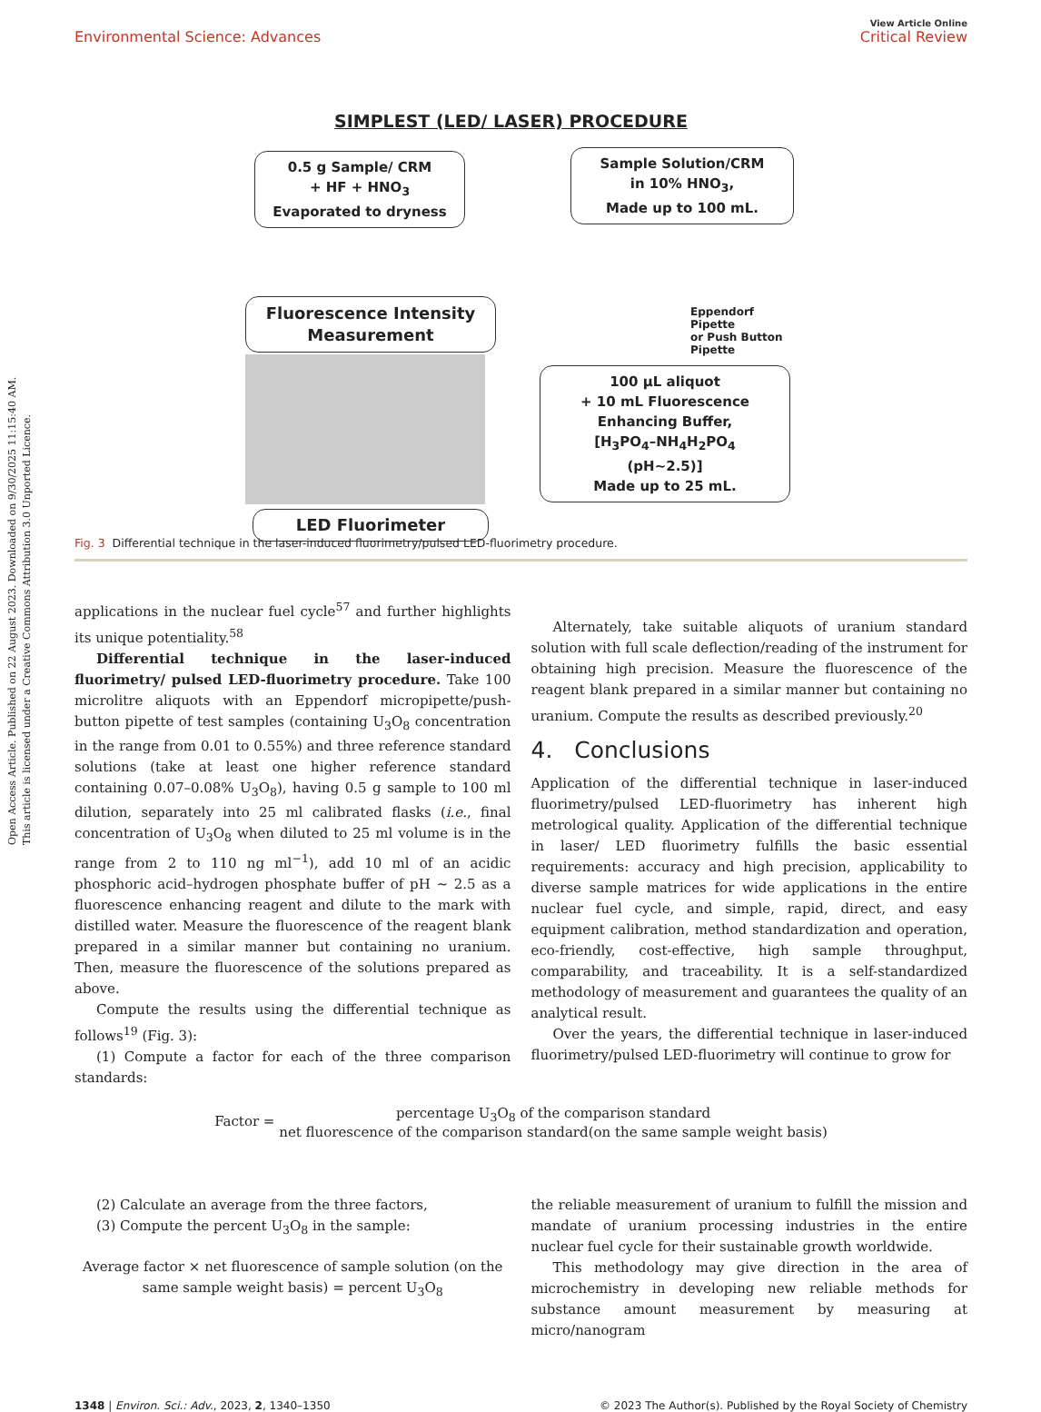Open Access Article. Published on 22 August 2023. Downloaded on 9/30/2025 11:15:40 AM.
This article is licensed under a Creative Commons Attribution 3.0 Unported Licence.
Environmental Science: Advances View Article Online
Critical Review
SIMPLEST (LED/ LASER) PROCEDURE
0.5 g Sample/ CRM
+ HF + HNO<sub>3</sub>
Evaporated to dryness
Sample Solution/CRM
in 10% HNO<sub>3</sub>,
Made up to 100 mL.
Fluorescence Intensity
Measurement
LED Fluorimeter
Eppendorf
Pipette
or Push Button
Pipette
100 µL aliquot
+ 10 mL Fluorescence
Enhancing Buffer,
[H<sub>3</sub>PO<sub>4</sub>–NH<sub>4</sub>H<sub>2</sub>PO<sub>4</sub>
(pH~2.5)]
Made up to 25 mL.
Fig. 3 Differential technique in the laser-induced fluorimetry/pulsed LED-fluorimetry procedure.
applications in the nuclear fuel cycle<sup>57</sup> and further highlights its unique potentiality.<sup>58</sup>
Differential technique in the laser-induced fluorimetry/ pulsed LED-fluorimetry procedure. Take 100 microlitre aliquots with an Eppendorf micropipette/push-button pipette of test samples (containing U<sub>3</sub>O<sub>8</sub> concentration in the range from 0.01 to 0.55%) and three reference standard solutions (take at least one higher reference standard containing 0.07–0.08% U<sub>3</sub>O<sub>8</sub>), having 0.5 g sample to 100 ml dilution, separately into 25 ml calibrated flasks (i.e., final concentration of U<sub>3</sub>O<sub>8</sub> when diluted to 25 ml volume is in the range from 2 to 110 ng ml<sup>−1</sup>), add 10 ml of an acidic phosphoric acid–hydrogen phosphate buffer of pH ∼ 2.5 as a fluorescence enhancing reagent and dilute to the mark with distilled water. Measure the fluorescence of the reagent blank prepared in a similar manner but containing no uranium. Then, measure the fluorescence of the solutions prepared as above.
Compute the results using the differential technique as follows<sup>19</sup> (Fig. 3):
(1) Compute a factor for each of the three comparison standards:
Alternately, take suitable aliquots of uranium standard solution with full scale deflection/reading of the instrument for obtaining high precision. Measure the fluorescence of the reagent blank prepared in a similar manner but containing no uranium. Compute the results as described previously.<sup>20</sup>
4. Conclusions
Application of the differential technique in laser-induced fluorimetry/pulsed LED-fluorimetry has inherent high metrological quality. Application of the differential technique in laser/ LED fluorimetry fulfills the basic essential requirements: accuracy and high precision, applicability to diverse sample matrices for wide applications in the entire nuclear fuel cycle, and simple, rapid, direct, and easy equipment calibration, method standardization and operation, eco-friendly, cost-effective, high sample throughput, comparability, and traceability. It is a self-standardized methodology of measurement and guarantees the quality of an analytical result.
Over the years, the differential technique in laser-induced fluorimetry/pulsed LED-fluorimetry will continue to grow for
Factor = percentage U<sub>3</sub>O<sub>8</sub> of the comparison standard net fluorescence of the comparison standard(on the same sample weight basis)
(2) Calculate an average from the three factors,
(3) Compute the percent U<sub>3</sub>O<sub>8</sub> in the sample:
Average factor × net fluorescence of sample solution (on the same sample weight basis) = percent U<sub>3</sub>O<sub>8</sub>
the reliable measurement of uranium to fulfill the mission and mandate of uranium processing industries in the entire nuclear fuel cycle for their sustainable growth worldwide.
This methodology may give direction in the area of microchemistry in developing new reliable methods for substance amount measurement by measuring at micro/nanogram
1348 | Environ. Sci.: Adv., 2023, 2, 1340–1350 © 2023 The Author(s). Published by the Royal Society of Chemistry